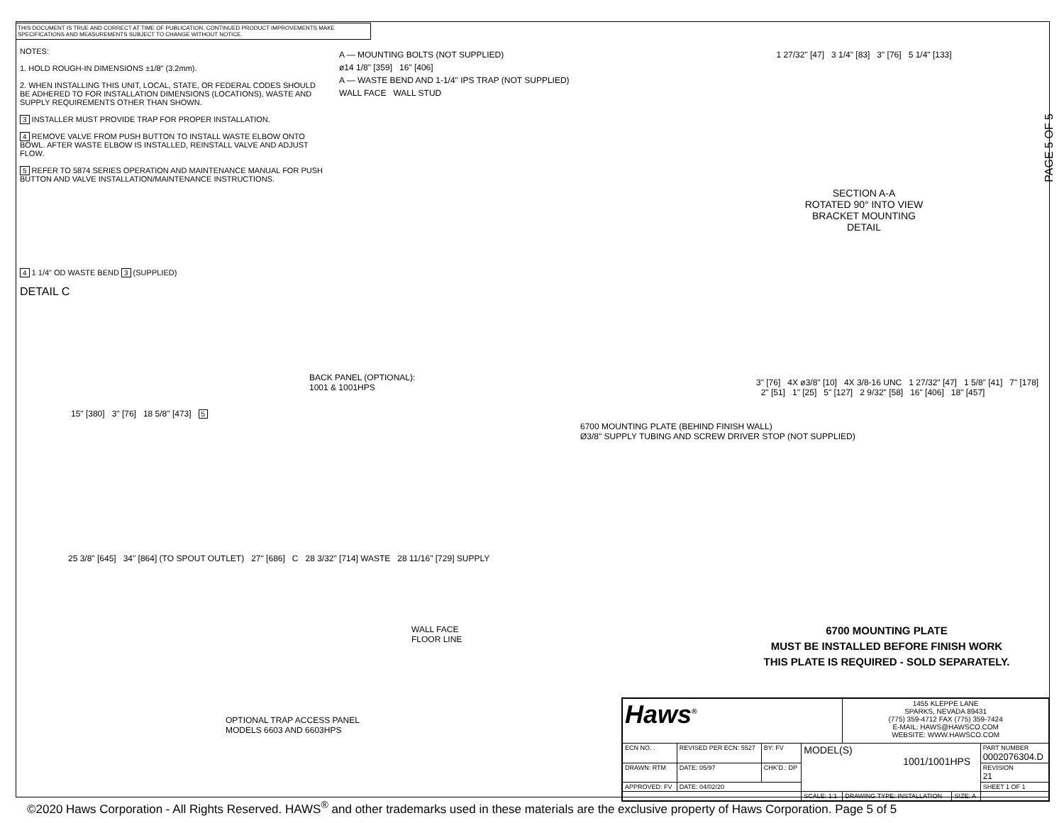THIS DOCUMENT IS TRUE AND CORRECT AT TIME OF PUBLICATION. CONTINUED PRODUCT IMPROVEMENTS MAKE SPECIFICATIONS AND MEASUREMENTS SUBJECT TO CHANGE WITHOUT NOTICE.
NOTES:
1. HOLD ROUGH-IN DIMENSIONS ±1/8" (3.2mm).
2. WHEN INSTALLING THIS UNIT, LOCAL, STATE, OR FEDERAL CODES SHOULD BE ADHERED TO FOR INSTALLATION DIMENSIONS (LOCATIONS), WASTE AND SUPPLY REQUIREMENTS OTHER THAN SHOWN.
3 INSTALLER MUST PROVIDE TRAP FOR PROPER INSTALLATION.
4 REMOVE VALVE FROM PUSH BUTTON TO INSTALL WASTE ELBOW ONTO BOWL. AFTER WASTE ELBOW IS INSTALLED, REINSTALL VALVE AND ADJUST FLOW.
5 REFER TO 5874 SERIES OPERATION AND MAINTENANCE MANUAL FOR PUSH BUTTON AND VALVE INSTALLATION/MAINTENANCE INSTRUCTIONS.
4 1 1/4" OD WASTE BEND 3 (SUPPLIED)
DETAIL C
A — MOUNTING BOLTS (NOT SUPPLIED)
ø14 1/8" [359] 16" [406]
A — WASTE BEND AND 1-1/4" IPS TRAP (NOT SUPPLIED)
WALL FACE WALL STUD
1 27/32" [47] 3 1/4" [83] 3" [76] 5 1/4" [133]
SECTION A-A
ROTATED 90° INTO VIEW
BRACKET MOUNTING
DETAIL
BACK PANEL (OPTIONAL):
1001 & 1001HPS
15" [380] 3" [76] 18 5/8" [473] 5
6700 MOUNTING PLATE (BEHIND FINISH WALL)
Ø3/8" SUPPLY TUBING AND SCREW DRIVER STOP (NOT SUPPLIED)
25 3/8" [645] 34" [864] (TO SPOUT OUTLET) 27" [686] C 28 3/32" [714] WASTE 28 11/16" [729] SUPPLY
WALL FACE
FLOOR LINE
OPTIONAL TRAP ACCESS PANEL
MODELS 6603 AND 6603HPS
3" [76] 4X ø3/8" [10] 4X 3/8-16 UNC 1 27/32" [47] 1 5/8" [41] 7" [178] 2" [51] 1" [25] 5" [127] 2 9/32" [58] 16" [406] 18" [457]
6700 MOUNTING PLATE
MUST BE INSTALLED BEFORE FINISH WORK
THIS PLATE IS REQUIRED - SOLD SEPARATELY.
PAGE 5 OF 5
| Haws<sup>®</sup> | | | | 1455 KLEPPE LANE SPARKS, NEVADA 89431 (775) 359-4712 FAX (775) 359-7424 E-MAIL: HAWS@HAWSCO.COM WEBSITE: WWW.HAWSCO.COM | | |
| ECN NO. . | REVISED PER ECN: 5527 | BY: FV | MODEL(S) 1001/1001HPS | | | PART NUMBER 0002076304.D |
| DRAWN: RTM | DATE: 05/97 | CHK'D.: DP | | | | REVISION 21 |
| APPROVED: FV | DATE: 04/02/20 | | | | | SHEET 1 OF 1 |
| | | | SCALE: 1:1 | DRAWING TYPE: INSTALLATION | SIZE: A | |
©2020 Haws Corporation - All Rights Reserved. HAWS<sup>®</sup> and other trademarks used in these materials are the exclusive property of Haws Corporation. Page 5 of 5